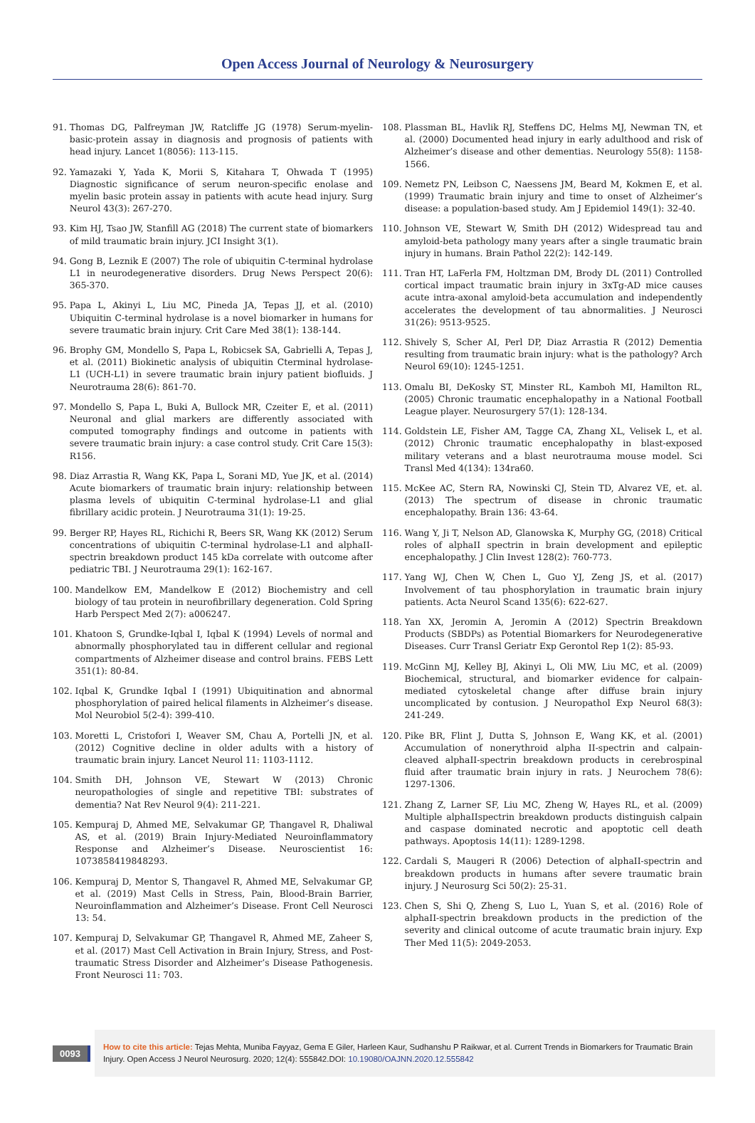Open Access Journal of Neurology & Neurosurgery
91. Thomas DG, Palfreyman JW, Ratcliffe JG (1978) Serum-myelin-basic-protein assay in diagnosis and prognosis of patients with head injury. Lancet 1(8056): 113-115.
92. Yamazaki Y, Yada K, Morii S, Kitahara T, Ohwada T (1995) Diagnostic significance of serum neuron-specific enolase and myelin basic protein assay in patients with acute head injury. Surg Neurol 43(3): 267-270.
93. Kim HJ, Tsao JW, Stanfill AG (2018) The current state of biomarkers of mild traumatic brain injury. JCI Insight 3(1).
94. Gong B, Leznik E (2007) The role of ubiquitin C-terminal hydrolase L1 in neurodegenerative disorders. Drug News Perspect 20(6): 365-370.
95. Papa L, Akinyi L, Liu MC, Pineda JA, Tepas JJ, et al. (2010) Ubiquitin C-terminal hydrolase is a novel biomarker in humans for severe traumatic brain injury. Crit Care Med 38(1): 138-144.
96. Brophy GM, Mondello S, Papa L, Robicsek SA, Gabrielli A, Tepas J, et al. (2011) Biokinetic analysis of ubiquitin Cterminal hydrolase-L1 (UCH-L1) in severe traumatic brain injury patient biofluids. J Neurotrauma 28(6): 861-70.
97. Mondello S, Papa L, Buki A, Bullock MR, Czeiter E, et al. (2011) Neuronal and glial markers are differently associated with computed tomography findings and outcome in patients with severe traumatic brain injury: a case control study. Crit Care 15(3): R156.
98. Diaz Arrastia R, Wang KK, Papa L, Sorani MD, Yue JK, et al. (2014) Acute biomarkers of traumatic brain injury: relationship between plasma levels of ubiquitin C-terminal hydrolase-L1 and glial fibrillary acidic protein. J Neurotrauma 31(1): 19-25.
99. Berger RP, Hayes RL, Richichi R, Beers SR, Wang KK (2012) Serum concentrations of ubiquitin C-terminal hydrolase-L1 and alphaII-spectrin breakdown product 145 kDa correlate with outcome after pediatric TBI. J Neurotrauma 29(1): 162-167.
100. Mandelkow EM, Mandelkow E (2012) Biochemistry and cell biology of tau protein in neurofibrillary degeneration. Cold Spring Harb Perspect Med 2(7): a006247.
101. Khatoon S, Grundke-Iqbal I, Iqbal K (1994) Levels of normal and abnormally phosphorylated tau in different cellular and regional compartments of Alzheimer disease and control brains. FEBS Lett 351(1): 80-84.
102. Iqbal K, Grundke Iqbal I (1991) Ubiquitination and abnormal phosphorylation of paired helical filaments in Alzheimer’s disease. Mol Neurobiol 5(2-4): 399-410.
103. Moretti L, Cristofori I, Weaver SM, Chau A, Portelli JN, et al. (2012) Cognitive decline in older adults with a history of traumatic brain injury. Lancet Neurol 11: 1103-1112.
104. Smith DH, Johnson VE, Stewart W (2013) Chronic neuropathologies of single and repetitive TBI: substrates of dementia? Nat Rev Neurol 9(4): 211-221.
105. Kempuraj D, Ahmed ME, Selvakumar GP, Thangavel R, Dhaliwal AS, et al. (2019) Brain Injury-Mediated Neuroinflammatory Response and Alzheimer’s Disease. Neuroscientist 16: 1073858419848293.
106. Kempuraj D, Mentor S, Thangavel R, Ahmed ME, Selvakumar GP, et al. (2019) Mast Cells in Stress, Pain, Blood-Brain Barrier, Neuroinflammation and Alzheimer’s Disease. Front Cell Neurosci 13: 54.
107. Kempuraj D, Selvakumar GP, Thangavel R, Ahmed ME, Zaheer S, et al. (2017) Mast Cell Activation in Brain Injury, Stress, and Post-traumatic Stress Disorder and Alzheimer’s Disease Pathogenesis. Front Neurosci 11: 703.
108. Plassman BL, Havlik RJ, Steffens DC, Helms MJ, Newman TN, et al. (2000) Documented head injury in early adulthood and risk of Alzheimer’s disease and other dementias. Neurology 55(8): 1158-1566.
109. Nemetz PN, Leibson C, Naessens JM, Beard M, Kokmen E, et al. (1999) Traumatic brain injury and time to onset of Alzheimer’s disease: a population-based study. Am J Epidemiol 149(1): 32-40.
110. Johnson VE, Stewart W, Smith DH (2012) Widespread tau and amyloid-beta pathology many years after a single traumatic brain injury in humans. Brain Pathol 22(2): 142-149.
111. Tran HT, LaFerla FM, Holtzman DM, Brody DL (2011) Controlled cortical impact traumatic brain injury in 3xTg-AD mice causes acute intra-axonal amyloid-beta accumulation and independently accelerates the development of tau abnormalities. J Neurosci 31(26): 9513-9525.
112. Shively S, Scher AI, Perl DP, Diaz Arrastia R (2012) Dementia resulting from traumatic brain injury: what is the pathology? Arch Neurol 69(10): 1245-1251.
113. Omalu BI, DeKosky ST, Minster RL, Kamboh MI, Hamilton RL, (2005) Chronic traumatic encephalopathy in a National Football League player. Neurosurgery 57(1): 128-134.
114. Goldstein LE, Fisher AM, Tagge CA, Zhang XL, Velisek L, et al. (2012) Chronic traumatic encephalopathy in blast-exposed military veterans and a blast neurotrauma mouse model. Sci Transl Med 4(134): 134ra60.
115. McKee AC, Stern RA, Nowinski CJ, Stein TD, Alvarez VE, et. al. (2013) The spectrum of disease in chronic traumatic encephalopathy. Brain 136: 43-64.
116. Wang Y, Ji T, Nelson AD, Glanowska K, Murphy GG, (2018) Critical roles of alphaII spectrin in brain development and epileptic encephalopathy. J Clin Invest 128(2): 760-773.
117. Yang WJ, Chen W, Chen L, Guo YJ, Zeng JS, et al. (2017) Involvement of tau phosphorylation in traumatic brain injury patients. Acta Neurol Scand 135(6): 622-627.
118. Yan XX, Jeromin A, Jeromin A (2012) Spectrin Breakdown Products (SBDPs) as Potential Biomarkers for Neurodegenerative Diseases. Curr Transl Geriatr Exp Gerontol Rep 1(2): 85-93.
119. McGinn MJ, Kelley BJ, Akinyi L, Oli MW, Liu MC, et al. (2009) Biochemical, structural, and biomarker evidence for calpain-mediated cytoskeletal change after diffuse brain injury uncomplicated by contusion. J Neuropathol Exp Neurol 68(3): 241-249.
120. Pike BR, Flint J, Dutta S, Johnson E, Wang KK, et al. (2001) Accumulation of nonerythroid alpha II-spectrin and calpain-cleaved alphaII-spectrin breakdown products in cerebrospinal fluid after traumatic brain injury in rats. J Neurochem 78(6): 1297-1306.
121. Zhang Z, Larner SF, Liu MC, Zheng W, Hayes RL, et al. (2009) Multiple alphaIIspectrin breakdown products distinguish calpain and caspase dominated necrotic and apoptotic cell death pathways. Apoptosis 14(11): 1289-1298.
122. Cardali S, Maugeri R (2006) Detection of alphaII-spectrin and breakdown products in humans after severe traumatic brain injury. J Neurosurg Sci 50(2): 25-31.
123. Chen S, Shi Q, Zheng S, Luo L, Yuan S, et al. (2016) Role of alphaII-spectrin breakdown products in the prediction of the severity and clinical outcome of acute traumatic brain injury. Exp Ther Med 11(5): 2049-2053.
0093
How to cite this article: Tejas Mehta, Muniba Fayyaz, Gema E Giler, Harleen Kaur, Sudhanshu P Raikwar, et al. Current Trends in Biomarkers for Traumatic Brain Injury. Open Access J Neurol Neurosurg. 2020; 12(4): 555842.DOI: 10.19080/OAJNN.2020.12.555842